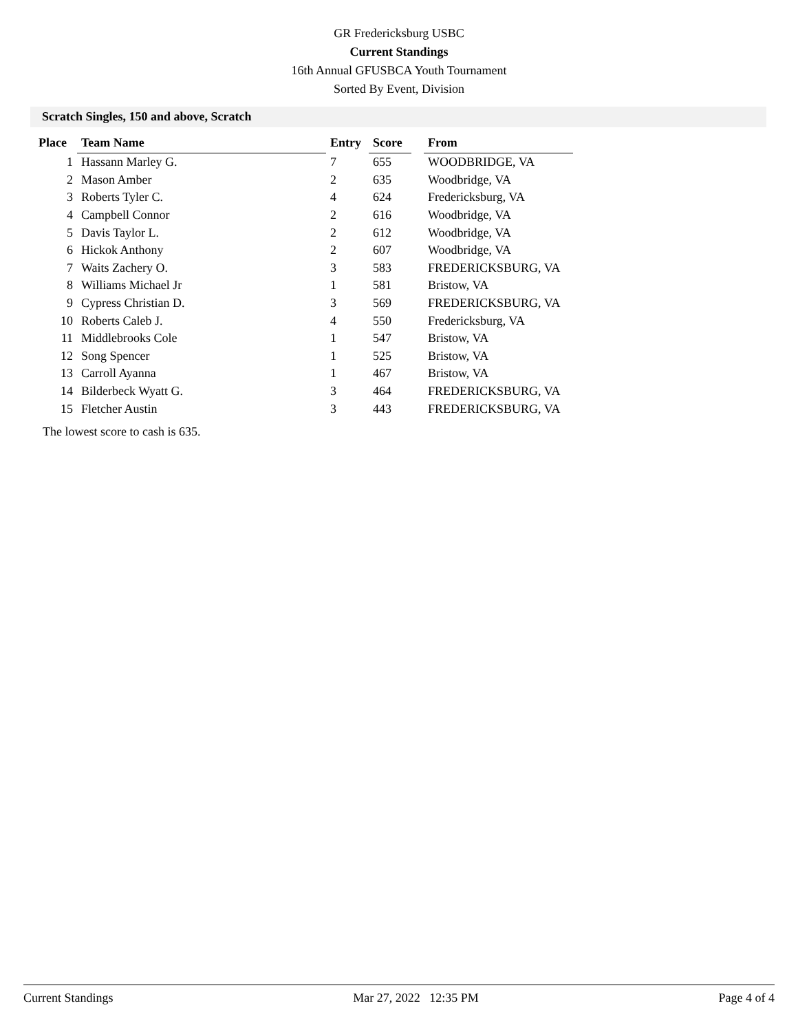GR Fredericksburg USBC
Current Standings
16th Annual GFUSBCA Youth Tournament
Sorted By Event, Division
Scratch Singles, 150 and above, Scratch
| Place | Team Name | Entry | Score | | From |
| --- | --- | --- | --- | --- | --- |
| 1 | Hassann Marley G. | 7 | 655 | | WOODBRIDGE, VA |
| 2 | Mason Amber | 2 | 635 | | Woodbridge, VA |
| 3 | Roberts Tyler C. | 4 | 624 | | Fredericksburg, VA |
| 4 | Campbell Connor | 2 | 616 | | Woodbridge, VA |
| 5 | Davis Taylor L. | 2 | 612 | | Woodbridge, VA |
| 6 | Hickok Anthony | 2 | 607 | | Woodbridge, VA |
| 7 | Waits Zachery O. | 3 | 583 | | FREDERICKSBURG, VA |
| 8 | Williams Michael Jr | 1 | 581 | | Bristow, VA |
| 9 | Cypress Christian D. | 3 | 569 | | FREDERICKSBURG, VA |
| 10 | Roberts Caleb J. | 4 | 550 | | Fredericksburg, VA |
| 11 | Middlebrooks Cole | 1 | 547 | | Bristow, VA |
| 12 | Song Spencer | 1 | 525 | | Bristow, VA |
| 13 | Carroll Ayanna | 1 | 467 | | Bristow, VA |
| 14 | Bilderbeck Wyatt G. | 3 | 464 | | FREDERICKSBURG, VA |
| 15 | Fletcher Austin | 3 | 443 | | FREDERICKSBURG, VA |
The lowest score to cash is 635.
Current Standings Mar 27, 2022 12:35 PM Page 4 of 4